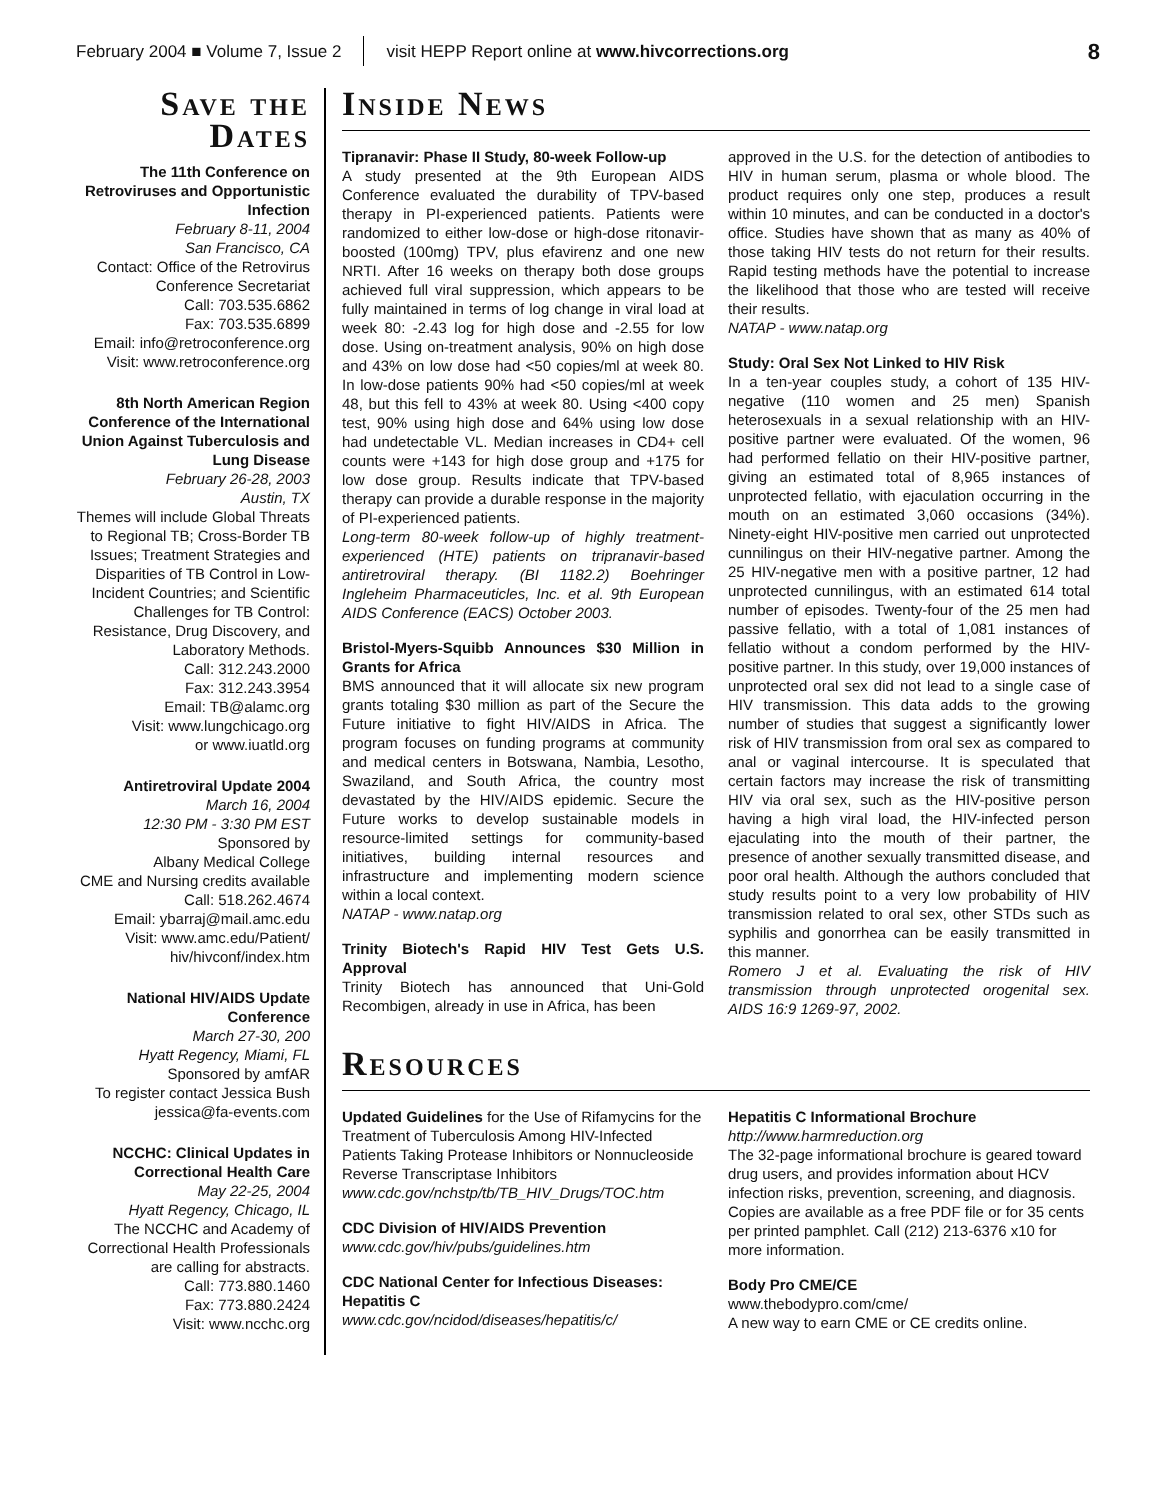February 2004 ■ Volume 7, Issue 2 visit HEPP Report online at www.hivcorrections.org 8
Save the Dates
The 11th Conference on Retroviruses and Opportunistic Infection
February 8-11, 2004
San Francisco, CA
Contact: Office of the Retrovirus Conference Secretariat
Call: 703.535.6862
Fax: 703.535.6899
Email: info@retroconference.org
Visit: www.retroconference.org
8th North American Region Conference of the International Union Against Tuberculosis and Lung Disease
February 26-28, 2003
Austin, TX
Themes will include Global Threats to Regional TB; Cross-Border TB Issues; Treatment Strategies and Disparities of TB Control in Low-Incident Countries; and Scientific Challenges for TB Control: Resistance, Drug Discovery, and Laboratory Methods.
Call: 312.243.2000
Fax: 312.243.3954
Email: TB@alamc.org
Visit: www.lungchicago.org
or www.iuatld.org
Antiretroviral Update 2004
March 16, 2004
12:30 PM - 3:30 PM EST
Sponsored by
Albany Medical College
CME and Nursing credits available
Call: 518.262.4674
Email: ybarraj@mail.amc.edu
Visit: www.amc.edu/Patient/ hiv/hivconf/index.htm
National HIV/AIDS Update Conference
March 27-30, 200
Hyatt Regency, Miami, FL
Sponsored by amfAR
To register contact Jessica Bush
jessica@fa-events.com
NCCHC: Clinical Updates in Correctional Health Care
May 22-25, 2004
Hyatt Regency, Chicago, IL
The NCCHC and Academy of Correctional Health Professionals are calling for abstracts.
Call: 773.880.1460
Fax: 773.880.2424
Visit: www.ncchc.org
Inside News
Tipranavir: Phase II Study, 80-week Follow-up
A study presented at the 9th European AIDS Conference evaluated the durability of TPV-based therapy in PI-experienced patients. Patients were randomized to either low-dose or high-dose ritonavir-boosted (100mg) TPV, plus efavirenz and one new NRTI. After 16 weeks on therapy both dose groups achieved full viral suppression, which appears to be fully maintained in terms of log change in viral load at week 80: -2.43 log for high dose and -2.55 for low dose. Using on-treatment analysis, 90% on high dose and 43% on low dose had <50 copies/ml at week 80. In low-dose patients 90% had <50 copies/ml at week 48, but this fell to 43% at week 80. Using <400 copy test, 90% using high dose and 64% using low dose had undetectable VL. Median increases in CD4+ cell counts were +143 for high dose group and +175 for low dose group. Results indicate that TPV-based therapy can provide a durable response in the majority of PI-experienced patients.
Long-term 80-week follow-up of highly treatment-experienced (HTE) patients on tripranavir-based antiretroviral therapy. (BI 1182.2) Boehringer Ingleheim Pharmaceuticles, Inc. et al. 9th European AIDS Conference (EACS) October 2003.
Bristol-Myers-Squibb Announces $30 Million in Grants for Africa
BMS announced that it will allocate six new program grants totaling $30 million as part of the Secure the Future initiative to fight HIV/AIDS in Africa. The program focuses on funding programs at community and medical centers in Botswana, Nambia, Lesotho, Swaziland, and South Africa, the country most devastated by the HIV/AIDS epidemic. Secure the Future works to develop sustainable models in resource-limited settings for community-based initiatives, building internal resources and infrastructure and implementing modern science within a local context.
NATAP - www.natap.org
Trinity Biotech's Rapid HIV Test Gets U.S. Approval
Trinity Biotech has announced that Uni-Gold Recombigen, already in use in Africa, has been
approved in the U.S. for the detection of antibodies to HIV in human serum, plasma or whole blood. The product requires only one step, produces a result within 10 minutes, and can be conducted in a doctor's office. Studies have shown that as many as 40% of those taking HIV tests do not return for their results. Rapid testing methods have the potential to increase the likelihood that those who are tested will receive their results.
NATAP - www.natap.org
Study: Oral Sex Not Linked to HIV Risk
In a ten-year couples study, a cohort of 135 HIV-negative (110 women and 25 men) Spanish heterosexuals in a sexual relationship with an HIV-positive partner were evaluated. Of the women, 96 had performed fellatio on their HIV-positive partner, giving an estimated total of 8,965 instances of unprotected fellatio, with ejaculation occurring in the mouth on an estimated 3,060 occasions (34%). Ninety-eight HIV-positive men carried out unprotected cunnilingus on their HIV-negative partner. Among the 25 HIV-negative men with a positive partner, 12 had unprotected cunnilingus, with an estimated 614 total number of episodes. Twenty-four of the 25 men had passive fellatio, with a total of 1,081 instances of fellatio without a condom performed by the HIV-positive partner. In this study, over 19,000 instances of unprotected oral sex did not lead to a single case of HIV transmission. This data adds to the growing number of studies that suggest a significantly lower risk of HIV transmission from oral sex as compared to anal or vaginal intercourse. It is speculated that certain factors may increase the risk of transmitting HIV via oral sex, such as the HIV-positive person having a high viral load, the HIV-infected person ejaculating into the mouth of their partner, the presence of another sexually transmitted disease, and poor oral health. Although the authors concluded that study results point to a very low probability of HIV transmission related to oral sex, other STDs such as syphilis and gonorrhea can be easily transmitted in this manner.
Romero J et al. Evaluating the risk of HIV transmission through unprotected orogenital sex. AIDS 16:9 1269-97, 2002.
Resources
Updated Guidelines for the Use of Rifamycins for the Treatment of Tuberculosis Among HIV-Infected Patients Taking Protease Inhibitors or Nonnucleoside Reverse Transcriptase Inhibitors
www.cdc.gov/nchstp/tb/TB_HIV_Drugs/TOC.htm
CDC Division of HIV/AIDS Prevention
www.cdc.gov/hiv/pubs/guidelines.htm
CDC National Center for Infectious Diseases: Hepatitis C
www.cdc.gov/ncidod/diseases/hepatitis/c/
Hepatitis C Informational Brochure
http://www.harmreduction.org
The 32-page informational brochure is geared toward drug users, and provides information about HCV infection risks, prevention, screening, and diagnosis. Copies are available as a free PDF file or for 35 cents per printed pamphlet. Call (212) 213-6376 x10 for more information.
Body Pro CME/CE
www.thebodypro.com/cme/
A new way to earn CME or CE credits online.